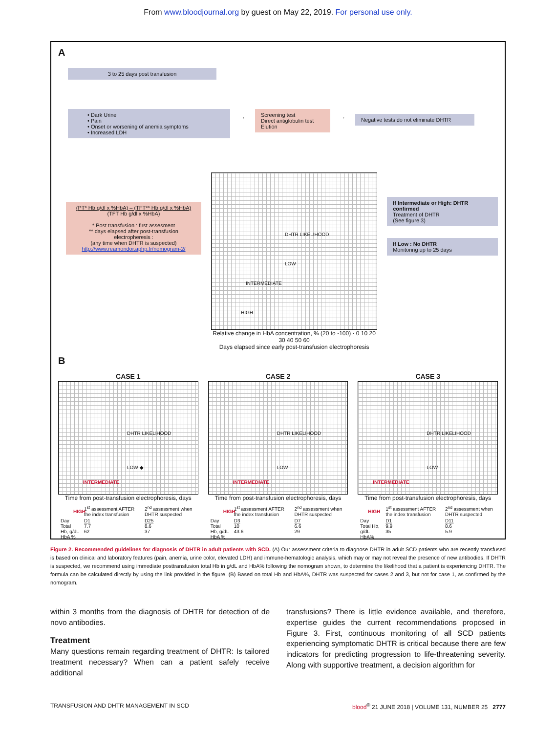From www.bloodjournal.org by guest on May 22, 2019. For personal use only.
A
3 to 25 days post transfusion
• Dark Urine
• Pain
• Onset or worsening of anemia symptoms
• Increased LDH
→
Screening test
Direct antiglobulin test
Elution
→
Negative tests do not eliminate DHTR
(PT* Hb g/dl x %HbA) – (TFT** Hb g/dl x %HbA)
(TFT Hb g/dl x %HbA)
* Post transfusion : first assesment
** days elapsed after post-transfusion electropheresis :
(any time when DHTR is suspected)
http://www.reamondor.aphp.fr/nomogram-2/
DHTR LIKELIHOOD
LOW
INTERMEDIATE
HIGH
Relative change in HbA concentration, % (20 to -100) · 0 10 20 30 40 50 60
Days elapsed since early post-transfusion electrophoresis
If Intermediate or High: DHTR confirmed
Treatment of DHTR
(See figure 3)
If Low : No DHTR
Monitoring up to 25 days
B
CASE 1
DHTR LIKELIHOOD
LOW ◆
INTERMEDIATE
HIGH
Time from post-transfusion electrophoresis, days
| | 1<sup>st</sup> assessment AFTER the index transfusion | 2<sup>nd</sup> assessment when DHTR suspected |
| --- | --- | --- |
| Day Total Hb, g/dL HbA % | D1 7.7 62 | D25 8.6 37 |
CASE 2
DHTR LIKELIHOOD
LOW
INTERMEDIATE
HIGH
Time from post-transfusion electrophoresis, days
| | 1<sup>st</sup> assessment AFTER the index transfusion | 2<sup>nd</sup> assessment when DHTR suspected |
| --- | --- | --- |
| Day Total Hb, g/dL HbA % | D3 10 43.6 | D7 6.6 29 |
CASE 3
DHTR LIKELIHOOD
LOW
INTERMEDIATE
HIGH
Time from post-transfusion electrophoresis, days
| | 1<sup>st</sup> assessment AFTER the index transfusion | 2<sup>nd</sup> assessment when DHTR suspected |
| --- | --- | --- |
| Day Total Hb, g/dL HbA% | D1 9.9 35 | D11 8.6 5.9 |
Figure 2. Recommended guidelines for diagnosis of DHTR in adult patients with SCD. (A) Our assessment criteria to diagnose DHTR in adult SCD patients who are recently transfused is based on clinical and laboratory features (pain, anemia, urine color, elevated LDH) and immune-hematologic analysis, which may or may not reveal the presence of new antibodies. If DHTR is suspected, we recommend using immediate posttransfusion total Hb in g/dL and HbA% following the nomogram shown, to determine the likelihood that a patient is experiencing DHTR. The formula can be calculated directly by using the link provided in the figure. (B) Based on total Hb and HbA%, DHTR was suspected for cases 2 and 3, but not for case 1, as confirmed by the nomogram.
within 3 months from the diagnosis of DHTR for detection of de novo antibodies.
Treatment
Many questions remain regarding treatment of DHTR: Is tailored treatment necessary? When can a patient safely receive additional
transfusions? There is little evidence available, and therefore, expertise guides the current recommendations proposed in Figure 3. First, continuous monitoring of all SCD patients experiencing symptomatic DHTR is critical because there are few indicators for predicting progression to life-threatening severity. Along with supportive treatment, a decision algorithm for
TRANSFUSION AND DHTR MANAGEMENT IN SCD blood<sup>®</sup> 21 JUNE 2018 | VOLUME 131, NUMBER 25 2777